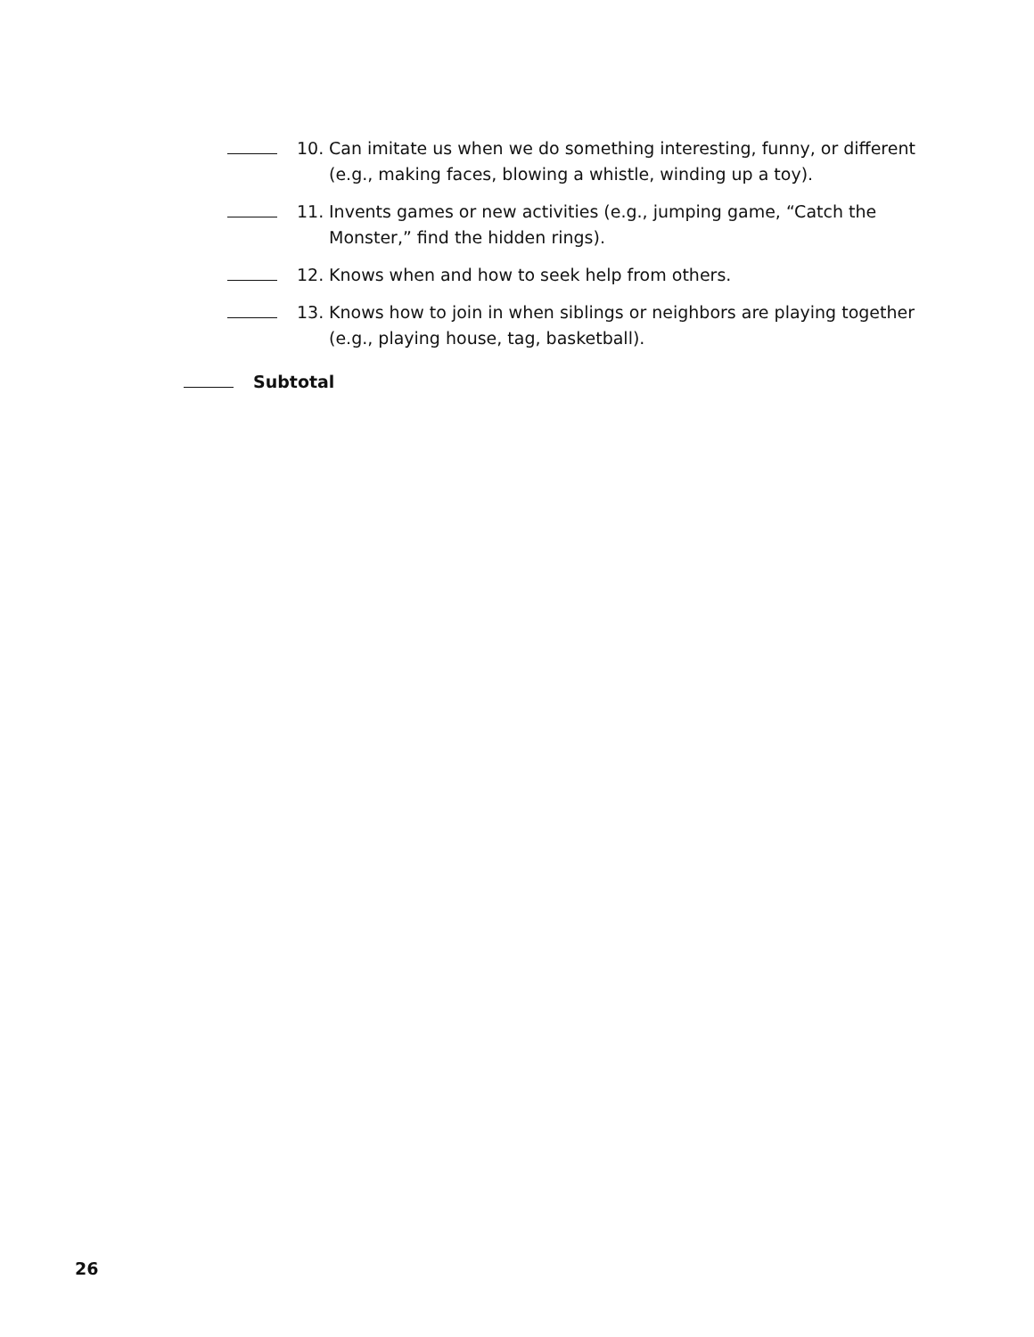10. Can imitate us when we do something interesting, funny, or different (e.g., making faces, blowing a whistle, winding up a toy).
11. Invents games or new activities (e.g., jumping game, “Catch the Monster,” find the hidden rings).
12. Knows when and how to seek help from others.
13. Knows how to join in when siblings or neighbors are playing together (e.g., playing house, tag, basketball).
Subtotal
26